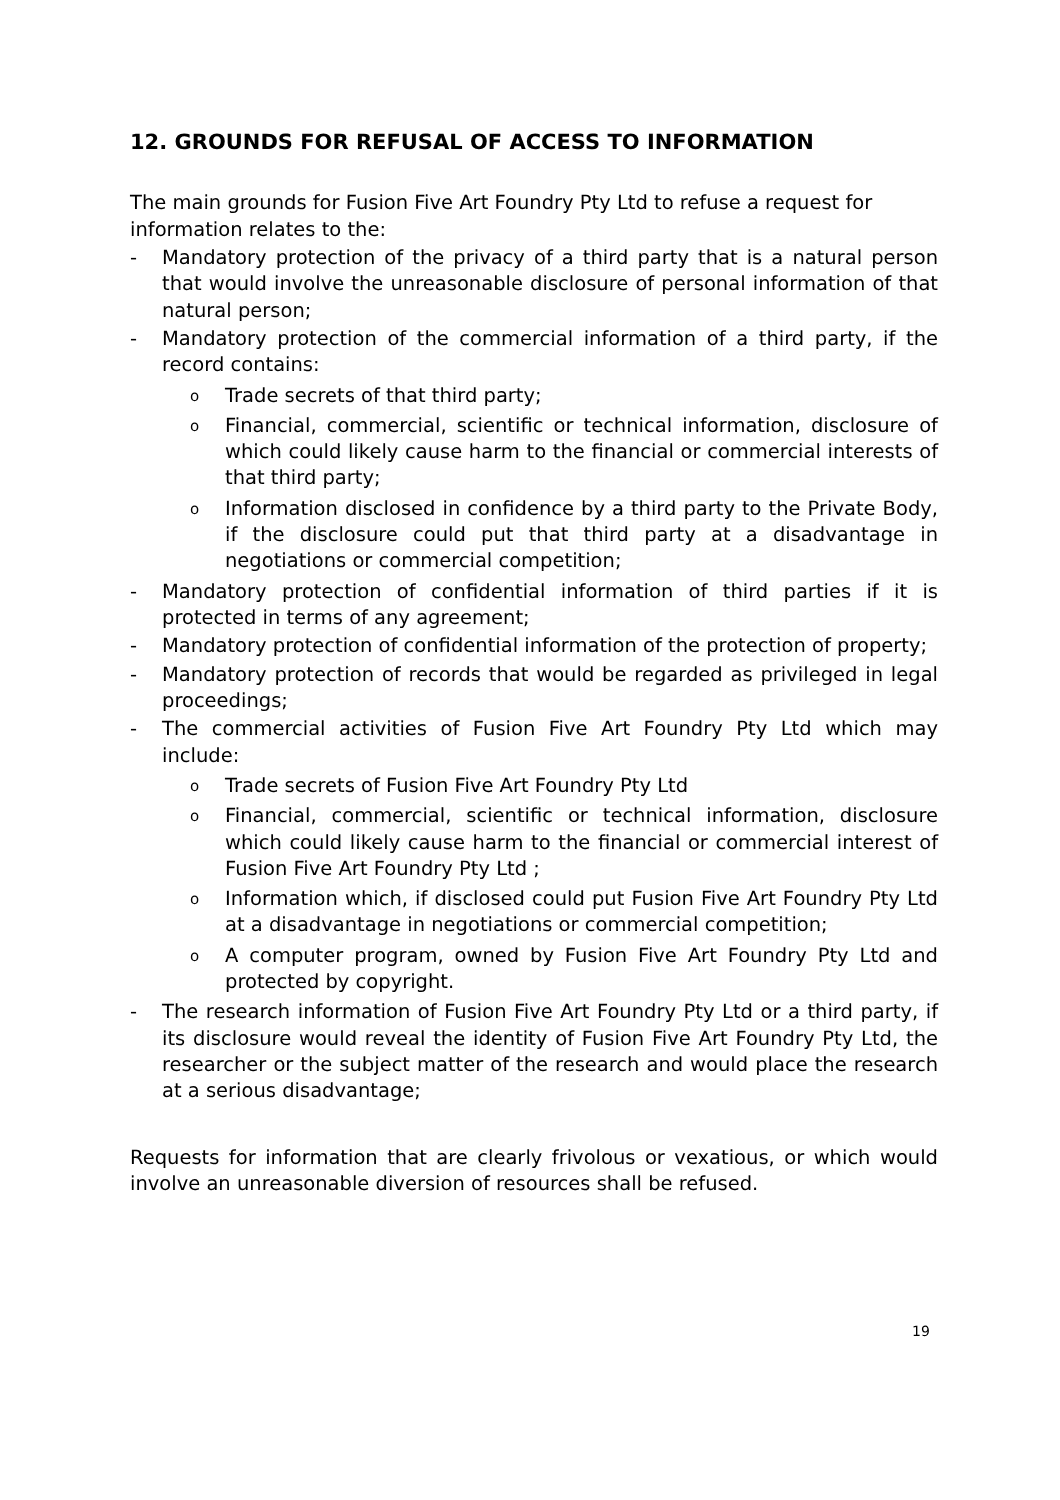12. GROUNDS FOR REFUSAL OF ACCESS TO INFORMATION
The main grounds for Fusion Five Art Foundry Pty Ltd to refuse a request for information relates to the:
- Mandatory protection of the privacy of a third party that is a natural person that would involve the unreasonable disclosure of personal information of that natural person;
- Mandatory protection of the commercial information of a third party, if the record contains:
o Trade secrets of that third party;
o Financial, commercial, scientific or technical information, disclosure of which could likely cause harm to the financial or commercial interests of that third party;
o Information disclosed in confidence by a third party to the Private Body, if the disclosure could put that third party at a disadvantage in negotiations or commercial competition;
- Mandatory protection of confidential information of third parties if it is protected in terms of any agreement;
- Mandatory protection of confidential information of the protection of property;
- Mandatory protection of records that would be regarded as privileged in legal proceedings;
- The commercial activities of Fusion Five Art Foundry Pty Ltd which may include:
o Trade secrets of Fusion Five Art Foundry Pty Ltd
o Financial, commercial, scientific or technical information, disclosure which could likely cause harm to the financial or commercial interest of Fusion Five Art Foundry Pty Ltd ;
o Information which, if disclosed could put Fusion Five Art Foundry Pty Ltd at a disadvantage in negotiations or commercial competition;
o A computer program, owned by Fusion Five Art Foundry Pty Ltd and protected by copyright.
- The research information of Fusion Five Art Foundry Pty Ltd or a third party, if its disclosure would reveal the identity of Fusion Five Art Foundry Pty Ltd, the researcher or the subject matter of the research and would place the research at a serious disadvantage;
Requests for information that are clearly frivolous or vexatious, or which would involve an unreasonable diversion of resources shall be refused.
19